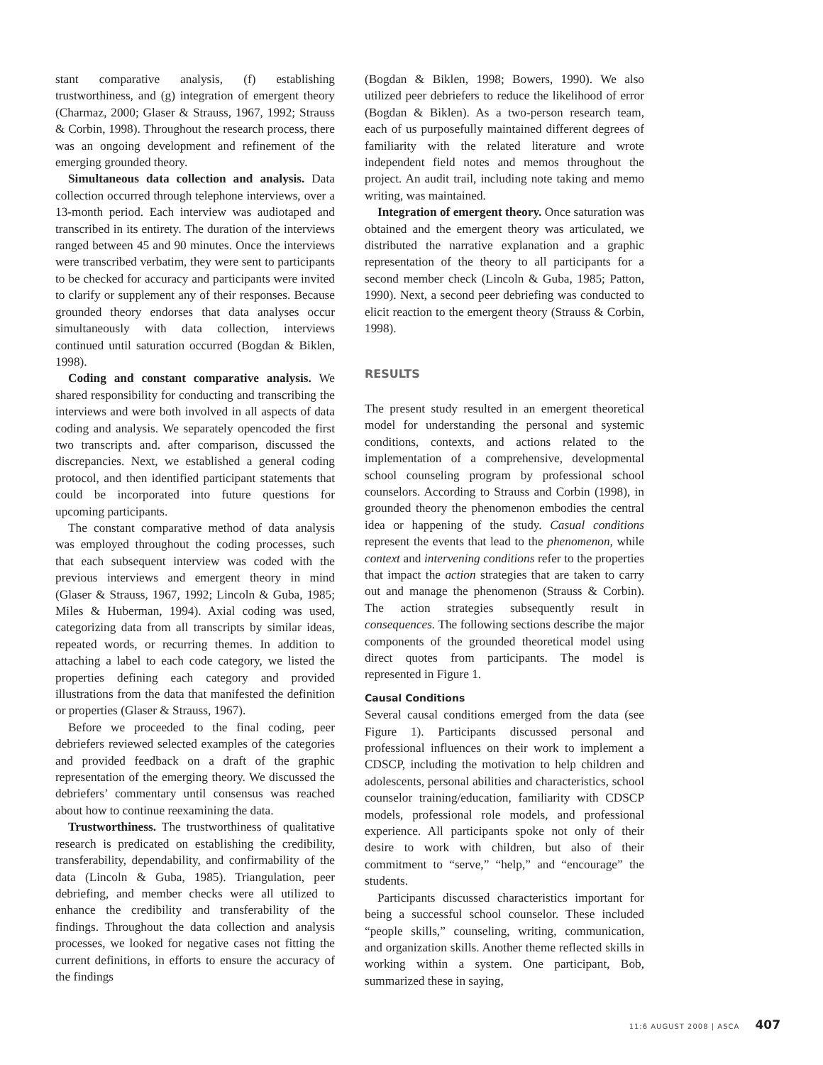stant comparative analysis, (f) establishing trustworthiness, and (g) integration of emergent theory (Charmaz, 2000; Glaser & Strauss, 1967, 1992; Strauss & Corbin, 1998). Throughout the research process, there was an ongoing development and refinement of the emerging grounded theory.
Simultaneous data collection and analysis. Data collection occurred through telephone interviews, over a 13-month period. Each interview was audiotaped and transcribed in its entirety. The duration of the interviews ranged between 45 and 90 minutes. Once the interviews were transcribed verbatim, they were sent to participants to be checked for accuracy and participants were invited to clarify or supplement any of their responses. Because grounded theory endorses that data analyses occur simultaneously with data collection, interviews continued until saturation occurred (Bogdan & Biklen, 1998).
Coding and constant comparative analysis. We shared responsibility for conducting and transcribing the interviews and were both involved in all aspects of data coding and analysis. We separately opencoded the first two transcripts and. after comparison, discussed the discrepancies. Next, we established a general coding protocol, and then identified participant statements that could be incorporated into future questions for upcoming participants.
The constant comparative method of data analysis was employed throughout the coding processes, such that each subsequent interview was coded with the previous interviews and emergent theory in mind (Glaser & Strauss, 1967, 1992; Lincoln & Guba, 1985; Miles & Huberman, 1994). Axial coding was used, categorizing data from all transcripts by similar ideas, repeated words, or recurring themes. In addition to attaching a label to each code category, we listed the properties defining each category and provided illustrations from the data that manifested the definition or properties (Glaser & Strauss, 1967).
Before we proceeded to the final coding, peer debriefers reviewed selected examples of the categories and provided feedback on a draft of the graphic representation of the emerging theory. We discussed the debriefers’ commentary until consensus was reached about how to continue reexamining the data.
Trustworthiness. The trustworthiness of qualitative research is predicated on establishing the credibility, transferability, dependability, and confirmability of the data (Lincoln & Guba, 1985). Triangulation, peer debriefing, and member checks were all utilized to enhance the credibility and transferability of the findings. Throughout the data collection and analysis processes, we looked for negative cases not fitting the current definitions, in efforts to ensure the accuracy of the findings
(Bogdan & Biklen, 1998; Bowers, 1990). We also utilized peer debriefers to reduce the likelihood of error (Bogdan & Biklen). As a two-person research team, each of us purposefully maintained different degrees of familiarity with the related literature and wrote independent field notes and memos throughout the project. An audit trail, including note taking and memo writing, was maintained.
Integration of emergent theory. Once saturation was obtained and the emergent theory was articulated, we distributed the narrative explanation and a graphic representation of the theory to all participants for a second member check (Lincoln & Guba, 1985; Patton, 1990). Next, a second peer debriefing was conducted to elicit reaction to the emergent theory (Strauss & Corbin, 1998).
RESULTS
The present study resulted in an emergent theoretical model for understanding the personal and systemic conditions, contexts, and actions related to the implementation of a comprehensive, developmental school counseling program by professional school counselors. According to Strauss and Corbin (1998), in grounded theory the phenomenon embodies the central idea or happening of the study. Casual conditions represent the events that lead to the phenomenon, while context and intervening conditions refer to the properties that impact the action strategies that are taken to carry out and manage the phenomenon (Strauss & Corbin). The action strategies subsequently result in consequences. The following sections describe the major components of the grounded theoretical model using direct quotes from participants. The model is represented in Figure 1.
Causal Conditions
Several causal conditions emerged from the data (see Figure 1). Participants discussed personal and professional influences on their work to implement a CDSCP, including the motivation to help children and adolescents, personal abilities and characteristics, school counselor training/education, familiarity with CDSCP models, professional role models, and professional experience. All participants spoke not only of their desire to work with children, but also of their commitment to “serve,” “help,” and “encourage” the students.
Participants discussed characteristics important for being a successful school counselor. These included “people skills,” counseling, writing, communication, and organization skills. Another theme reflected skills in working within a system. One participant, Bob, summarized these in saying,
11:6 AUGUST 2008 | ASCA 407